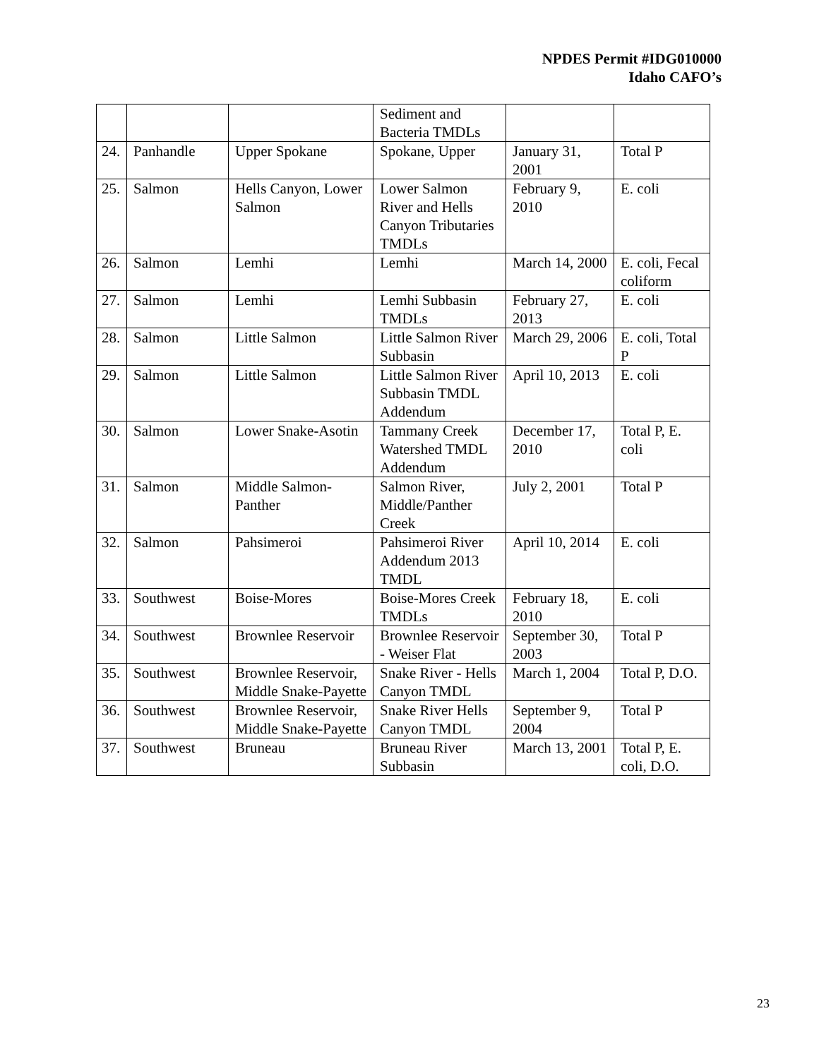NPDES Permit #IDG010000
Idaho CAFO’s
| | | | Sediment and Bacteria TMDLs | | |
| 24. | Panhandle | Upper Spokane | Spokane, Upper | January 31, 2001 | Total P |
| 25. | Salmon | Hells Canyon, Lower Salmon | Lower Salmon River and Hells Canyon Tributaries TMDLs | February 9, 2010 | E. coli |
| 26. | Salmon | Lemhi | Lemhi | March 14, 2000 | E. coli, Fecal coliform |
| 27. | Salmon | Lemhi | Lemhi Subbasin TMDLs | February 27, 2013 | E. coli |
| 28. | Salmon | Little Salmon | Little Salmon River Subbasin | March 29, 2006 | E. coli, Total P |
| 29. | Salmon | Little Salmon | Little Salmon River Subbasin TMDL Addendum | April 10, 2013 | E. coli |
| 30. | Salmon | Lower Snake-Asotin | Tammany Creek Watershed TMDL Addendum | December 17, 2010 | Total P, E. coli |
| 31. | Salmon | Middle Salmon-Panther | Salmon River, Middle/Panther Creek | July 2, 2001 | Total P |
| 32. | Salmon | Pahsimeroi | Pahsimeroi River Addendum 2013 TMDL | April 10, 2014 | E. coli |
| 33. | Southwest | Boise-Mores | Boise-Mores Creek TMDLs | February 18, 2010 | E. coli |
| 34. | Southwest | Brownlee Reservoir | Brownlee Reservoir - Weiser Flat | September 30, 2003 | Total P |
| 35. | Southwest | Brownlee Reservoir, Middle Snake-Payette | Snake River - Hells Canyon TMDL | March 1, 2004 | Total P, D.O. |
| 36. | Southwest | Brownlee Reservoir, Middle Snake-Payette | Snake River Hells Canyon TMDL | September 9, 2004 | Total P |
| 37. | Southwest | Bruneau | Bruneau River Subbasin | March 13, 2001 | Total P, E. coli, D.O. |
23